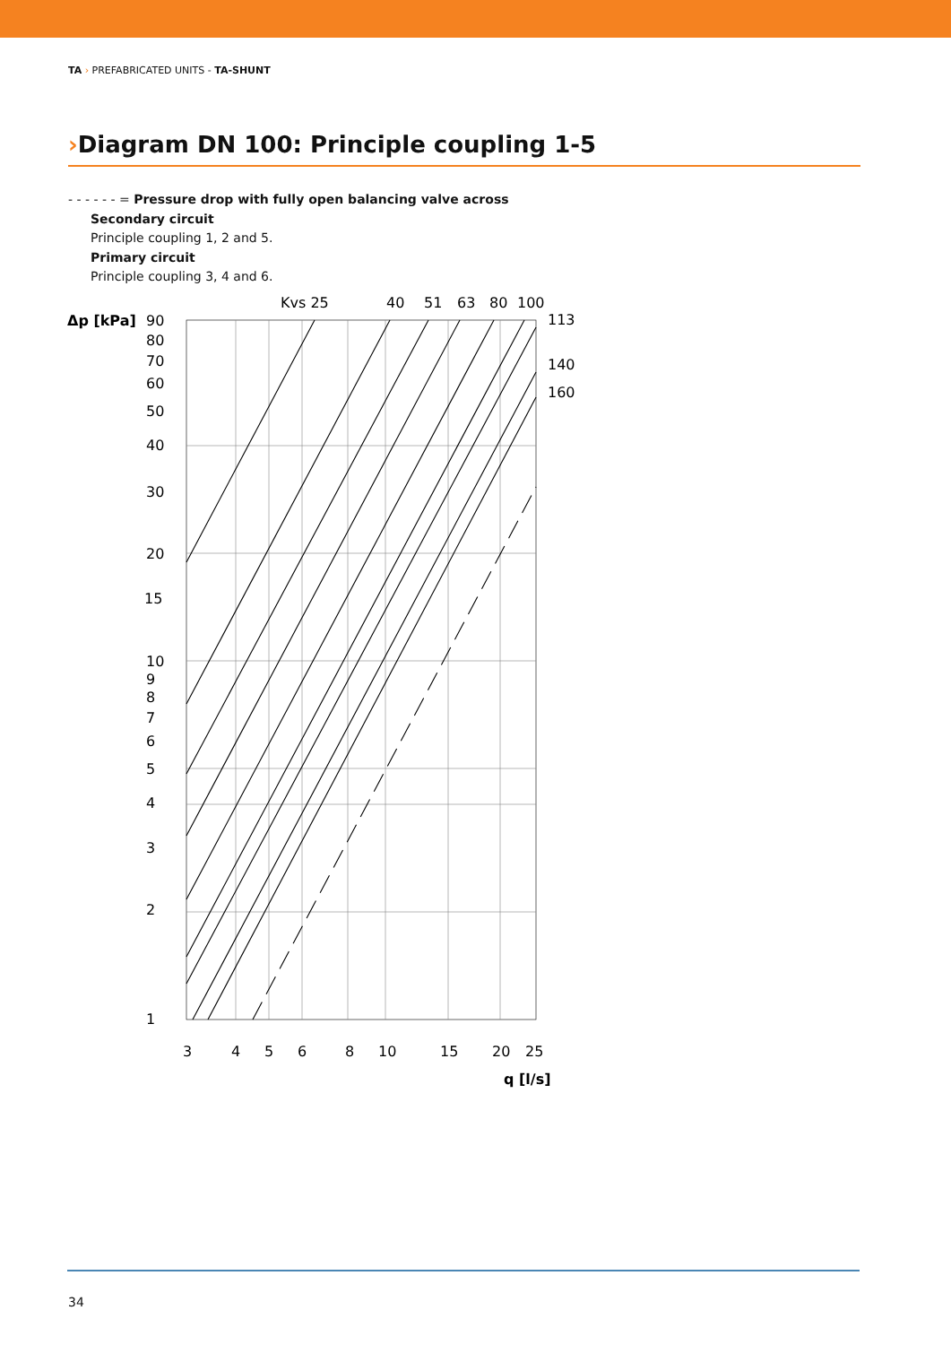TA › PREFABRICATED UNITS - TA-SHUNT
›Diagram DN 100: Principle coupling 1-5
- - - - - - = Pressure drop with fully open balancing valve across
Secondary circuit
Principle coupling 1, 2 and 5.
Primary circuit
Principle coupling 3, 4 and 6.
Δp [kPa]
90
80
70
60
50
40
30
20
15
10
9
8
7
6
5
4
3
2
1
Kvs 25
40
51
63
80
100
113
140
160
3
4
5
6
8
10
15
20
25
q [l/s]
34